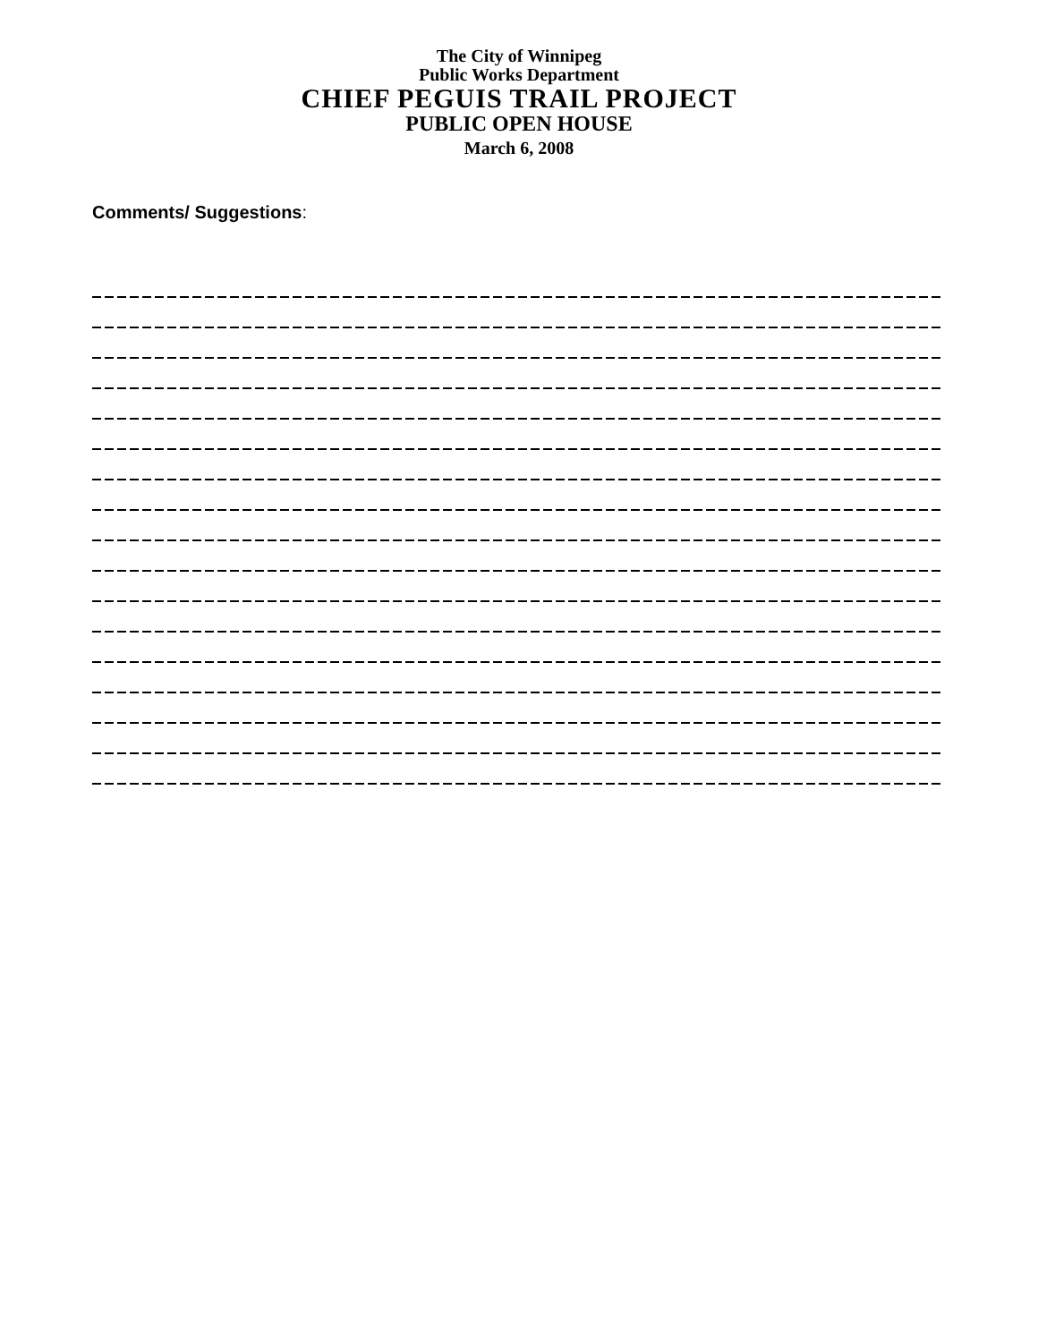The City of Winnipeg
Public Works Department
CHIEF PEGUIS TRAIL PROJECT
PUBLIC OPEN HOUSE
March 6, 2008
Comments/ Suggestions: